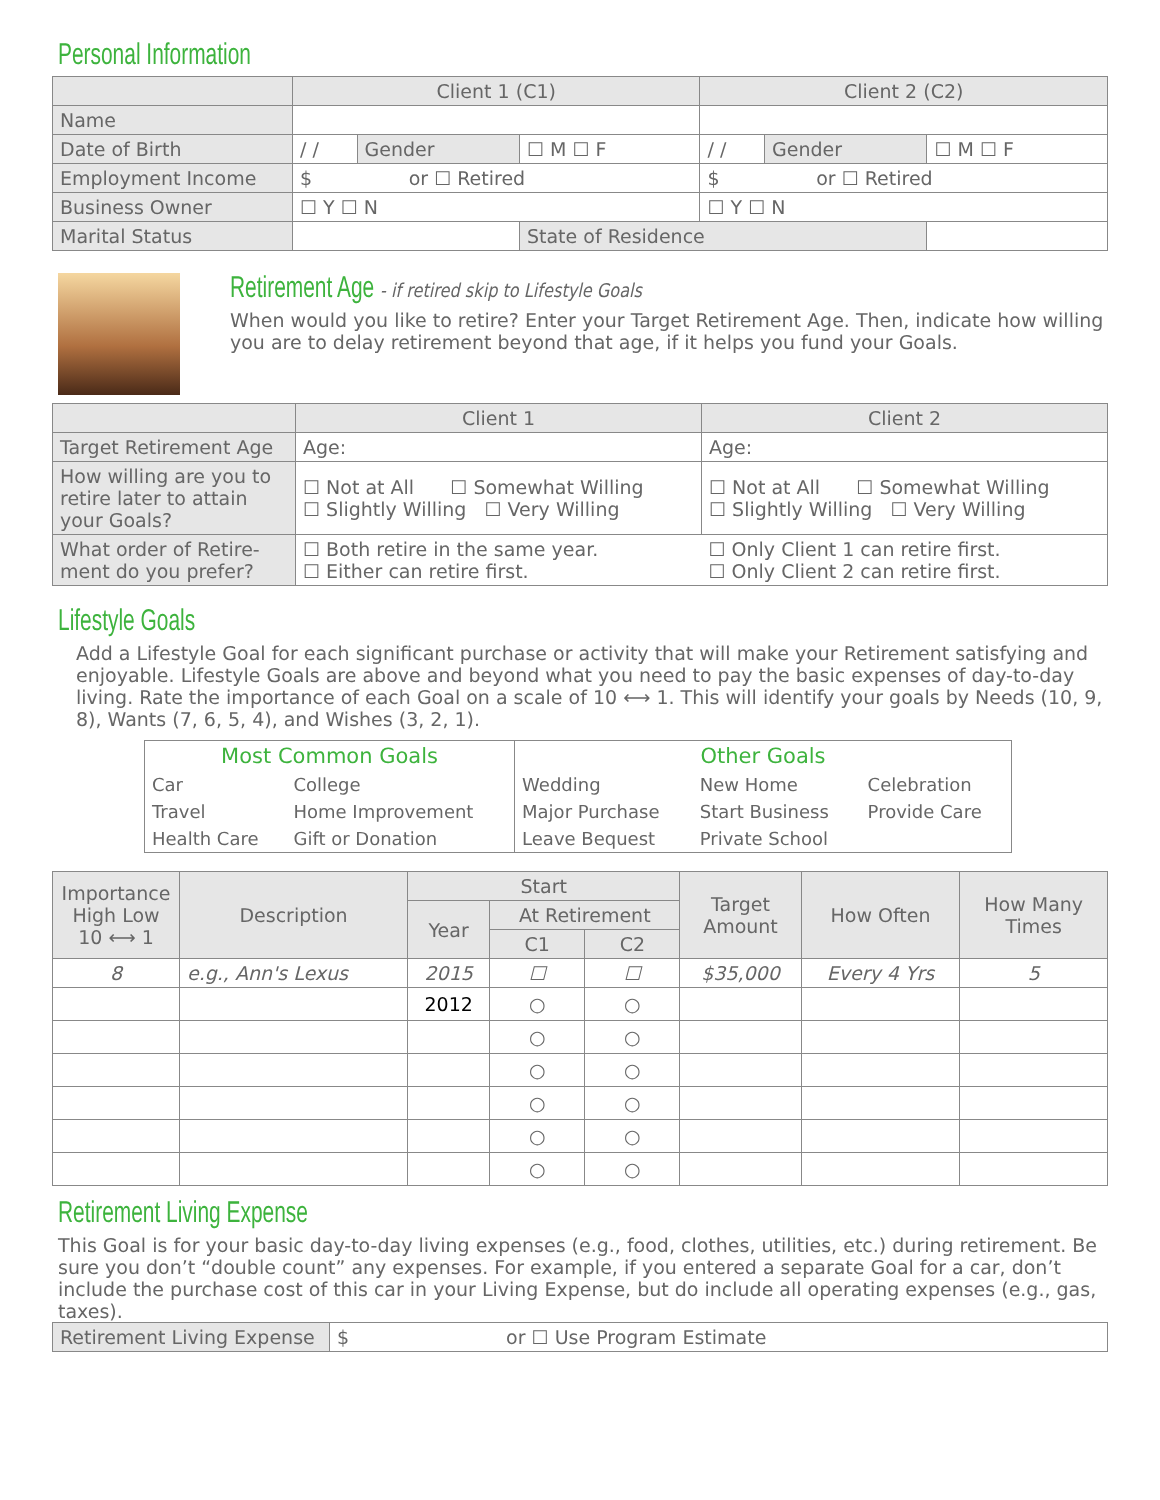Personal Information
| | Client 1 (C1) | | | Client 2 (C2) | | |
| --- | --- | --- | --- | --- | --- | --- |
| Name | | | | | | |
| Date of Birth | / / | Gender | ☐ M ☐ F | / / | Gender | ☐ M ☐ F |
| Employment Income | $ or ☐ Retired | | | $ or ☐ Retired | | |
| Business Owner | ☐ Y ☐ N | | | ☐ Y ☐ N | | |
| Marital Status | | | State of Residence | | | |
Retirement Age - if retired skip to Lifestyle Goals
When would you like to retire? Enter your Target Retirement Age. Then, indicate how willing you are to delay retirement beyond that age, if it helps you fund your Goals.
| | Client 1 | Client 2 |
| --- | --- | --- |
| Target Retirement Age | Age: | Age: |
| How willing are you to retire later to attain your Goals? | ☐ Not at All ☐ Somewhat Willing ☐ Slightly Willing ☐ Very Willing | ☐ Not at All ☐ Somewhat Willing ☐ Slightly Willing ☐ Very Willing |
| What order of Retire-ment do you prefer? | ☐ Both retire in the same year. ☐ Either can retire first. | ☐ Only Client 1 can retire first. ☐ Only Client 2 can retire first. |
Lifestyle Goals
Add a Lifestyle Goal for each significant purchase or activity that will make your Retirement satisfying and enjoyable. Lifestyle Goals are above and beyond what you need to pay the basic expenses of day-to-day living. Rate the importance of each Goal on a scale of 10 ⟷ 1. This will identify your goals by Needs (10, 9, 8), Wants (7, 6, 5, 4), and Wishes (3, 2, 1).
| Most Common Goals | | Other Goals | | |
| Car | College | Wedding | New Home | Celebration |
| Travel | Home Improvement | Major Purchase | Start Business | Provide Care |
| Health Care | Gift or Donation | Leave Bequest | Private School | |
| Importance High Low 10 ⟷ 1 | Description | Start | | | Target Amount | How Often | How Many Times |
| --- | --- | --- | --- | --- | --- | --- | --- |
| | | Year | At Retirement | | | | |
| | | | C1 | C2 | | | |
| 8 | e.g., Ann's Lexus | 2015 | ☐ | ☐ | $35,000 | Every 4 Yrs | 5 |
| | | 2012 | ○ | ○ | | | |
| | | | ○ | ○ | | | |
| | | | ○ | ○ | | | |
| | | | ○ | ○ | | | |
| | | | ○ | ○ | | | |
| | | | ○ | ○ | | | |
Retirement Living Expense
This Goal is for your basic day-to-day living expenses (e.g., food, clothes, utilities, etc.) during retirement. Be sure you don’t “double count” any expenses. For example, if you entered a separate Goal for a car, don’t include the purchase cost of this car in your Living Expense, but do include all operating expenses (e.g., gas, taxes).
| Retirement Living Expense | $ or ☐ Use Program Estimate |